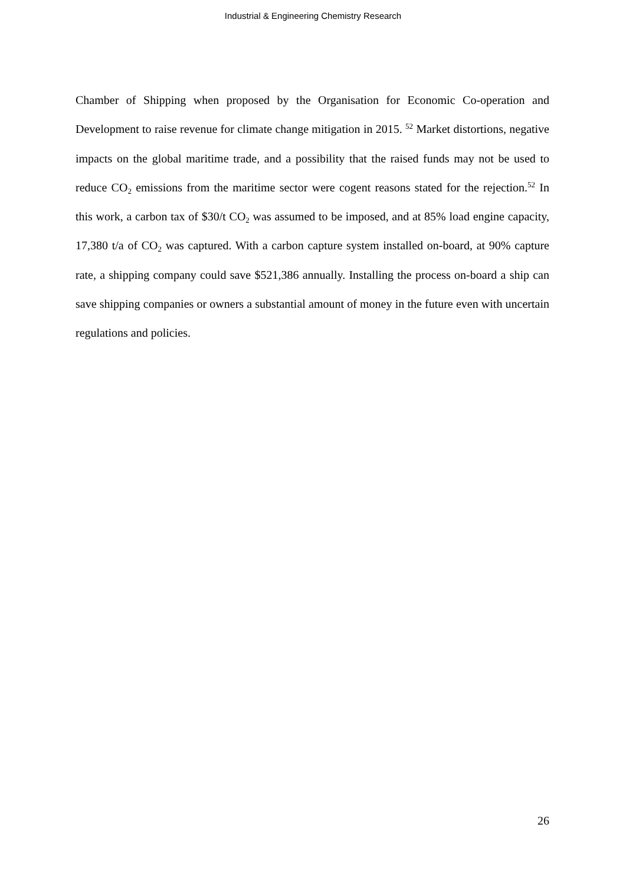Industrial & Engineering Chemistry Research
Chamber of Shipping when proposed by the Organisation for Economic Co-operation and Development to raise revenue for climate change mitigation in 2015. <sup>52</sup> Market distortions, negative impacts on the global maritime trade, and a possibility that the raised funds may not be used to reduce CO<sub>2</sub> emissions from the maritime sector were cogent reasons stated for the rejection.<sup>52</sup> In this work, a carbon tax of $30/t CO<sub>2</sub> was assumed to be imposed, and at 85% load engine capacity, 17,380 t/a of CO<sub>2</sub> was captured. With a carbon capture system installed on-board, at 90% capture rate, a shipping company could save $521,386 annually. Installing the process on-board a ship can save shipping companies or owners a substantial amount of money in the future even with uncertain regulations and policies.
26